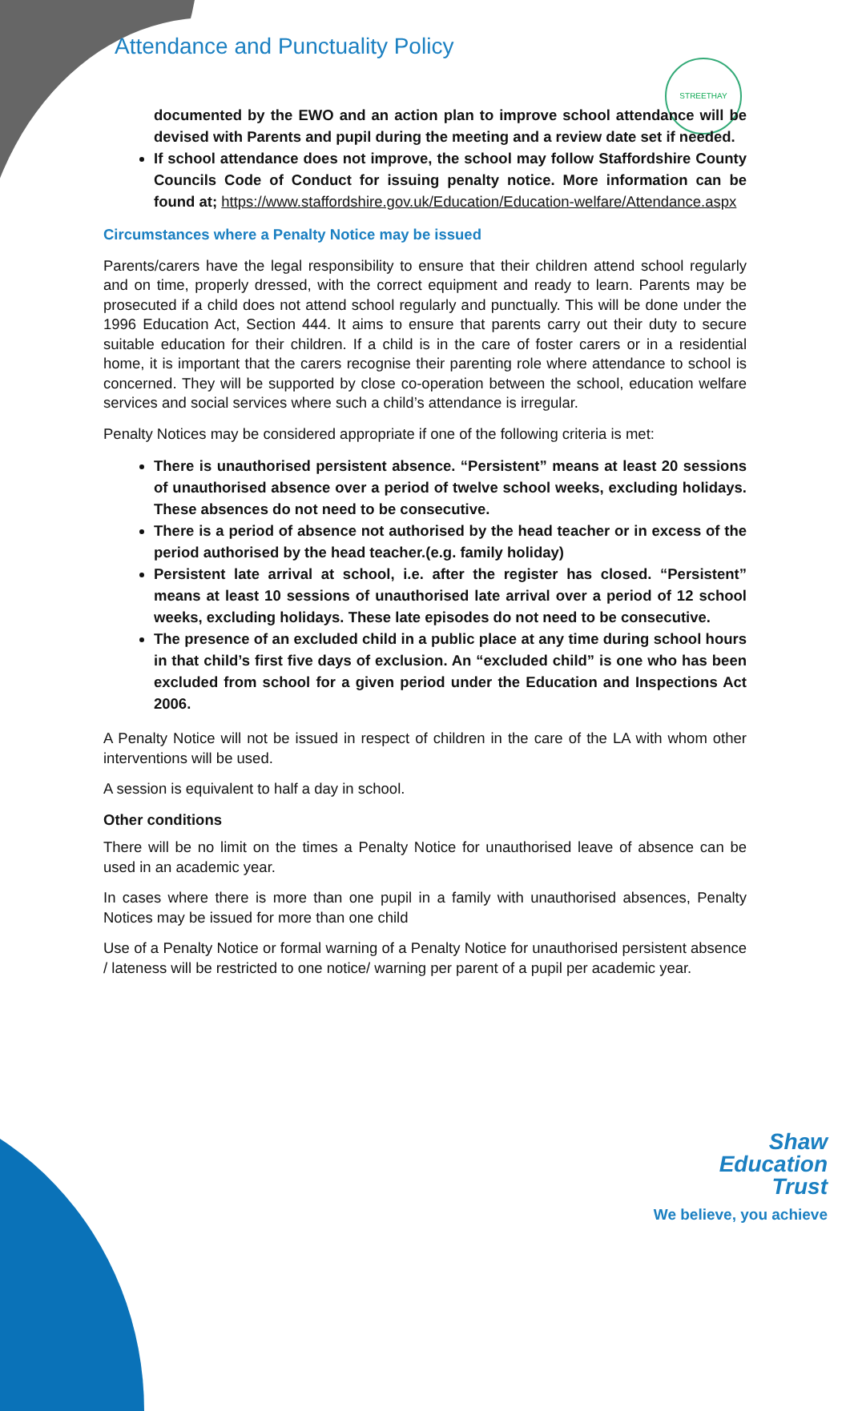Attendance and Punctuality Policy
STREETHAY
documented by the EWO and an action plan to improve school attendance will be devised with Parents and pupil during the meeting and a review date set if needed.
If school attendance does not improve, the school may follow Staffordshire County Councils Code of Conduct for issuing penalty notice. More information can be found at; https://www.staffordshire.gov.uk/Education/Education-welfare/Attendance.aspx
Circumstances where a Penalty Notice may be issued
Parents/carers have the legal responsibility to ensure that their children attend school regularly and on time, properly dressed, with the correct equipment and ready to learn. Parents may be prosecuted if a child does not attend school regularly and punctually. This will be done under the 1996 Education Act, Section 444. It aims to ensure that parents carry out their duty to secure suitable education for their children. If a child is in the care of foster carers or in a residential home, it is important that the carers recognise their parenting role where attendance to school is concerned. They will be supported by close co-operation between the school, education welfare services and social services where such a child’s attendance is irregular.
Penalty Notices may be considered appropriate if one of the following criteria is met:
There is unauthorised persistent absence. “Persistent” means at least 20 sessions of unauthorised absence over a period of twelve school weeks, excluding holidays. These absences do not need to be consecutive.
There is a period of absence not authorised by the head teacher or in excess of the period authorised by the head teacher.(e.g. family holiday)
Persistent late arrival at school, i.e. after the register has closed. “Persistent” means at least 10 sessions of unauthorised late arrival over a period of 12 school weeks, excluding holidays. These late episodes do not need to be consecutive.
The presence of an excluded child in a public place at any time during school hours in that child’s first five days of exclusion. An “excluded child” is one who has been excluded from school for a given period under the Education and Inspections Act 2006.
A Penalty Notice will not be issued in respect of children in the care of the LA with whom other interventions will be used.
A session is equivalent to half a day in school.
Other conditions
There will be no limit on the times a Penalty Notice for unauthorised leave of absence can be used in an academic year.
In cases where there is more than one pupil in a family with unauthorised absences, Penalty Notices may be issued for more than one child
Use of a Penalty Notice or formal warning of a Penalty Notice for unauthorised persistent absence / lateness will be restricted to one notice/ warning per parent of a pupil per academic year.
Shaw
Education
Trust
We believe, you achieve